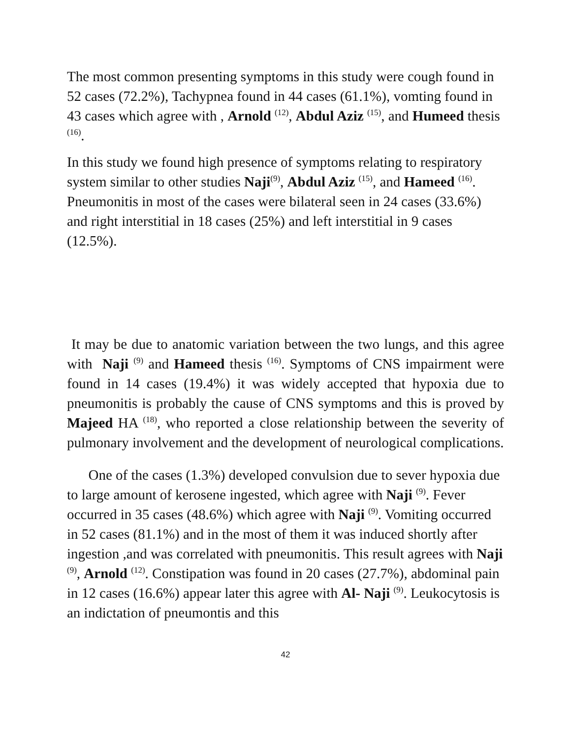The most common presenting symptoms in this study were cough found in 52 cases (72.2%), Tachypnea found in 44 cases (61.1%), vomting found in 43 cases which agree with , Arnold <sup>(12)</sup>, Abdul Aziz <sup>(15)</sup>, and Humeed thesis <sup>(16)</sup>.
In this study we found high presence of symptoms relating to respiratory system similar to other studies Naji<sup>(9)</sup>, Abdul Aziz <sup>(15)</sup>, and Hameed <sup>(16)</sup>. Pneumonitis in most of the cases were bilateral seen in 24 cases (33.6%) and right interstitial in 18 cases (25%) and left interstitial in 9 cases (12.5%).
It may be due to anatomic variation between the two lungs, and this agree with Naji <sup>(9)</sup> and Hameed thesis <sup>(16)</sup>. Symptoms of CNS impairment were found in 14 cases (19.4%) it was widely accepted that hypoxia due to pneumonitis is probably the cause of CNS symptoms and this is proved by Majeed HA <sup>(18)</sup>, who reported a close relationship between the severity of pulmonary involvement and the development of neurological complications.
One of the cases (1.3%) developed convulsion due to sever hypoxia due to large amount of kerosene ingested, which agree with Naji <sup>(9)</sup>. Fever occurred in 35 cases (48.6%) which agree with Naji <sup>(9)</sup>. Vomiting occurred in 52 cases (81.1%) and in the most of them it was induced shortly after ingestion ,and was correlated with pneumonitis. This result agrees with Naji <sup>(9)</sup>, Arnold <sup>(12)</sup>. Constipation was found in 20 cases (27.7%), abdominal pain in 12 cases (16.6%) appear later this agree with Al- Naji <sup>(9)</sup>. Leukocytosis is an indictation of pneumontis and this
42